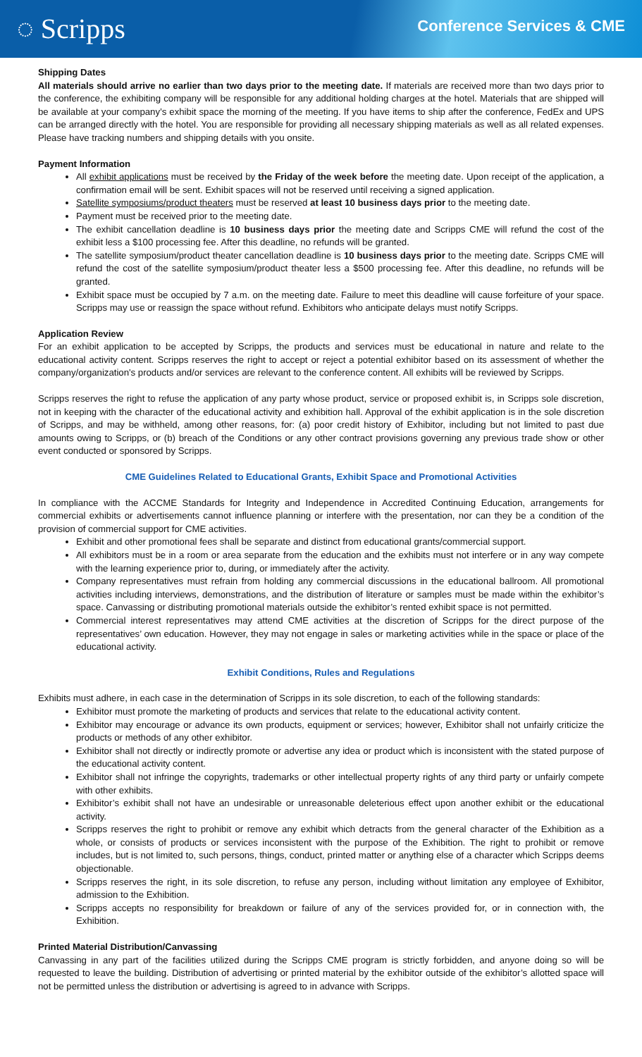◌ Scripps
Conference Services & CME
Shipping Dates
All materials should arrive no earlier than two days prior to the meeting date. If materials are received more than two days prior to the conference, the exhibiting company will be responsible for any additional holding charges at the hotel. Materials that are shipped will be available at your company’s exhibit space the morning of the meeting. If you have items to ship after the conference, FedEx and UPS can be arranged directly with the hotel. You are responsible for providing all necessary shipping materials as well as all related expenses. Please have tracking numbers and shipping details with you onsite.
Payment Information
All exhibit applications must be received by the Friday of the week before the meeting date. Upon receipt of the application, a confirmation email will be sent. Exhibit spaces will not be reserved until receiving a signed application.
Satellite symposiums/product theaters must be reserved at least 10 business days prior to the meeting date.
Payment must be received prior to the meeting date.
The exhibit cancellation deadline is 10 business days prior the meeting date and Scripps CME will refund the cost of the exhibit less a $100 processing fee. After this deadline, no refunds will be granted.
The satellite symposium/product theater cancellation deadline is 10 business days prior to the meeting date. Scripps CME will refund the cost of the satellite symposium/product theater less a $500 processing fee. After this deadline, no refunds will be granted.
Exhibit space must be occupied by 7 a.m. on the meeting date. Failure to meet this deadline will cause forfeiture of your space. Scripps may use or reassign the space without refund. Exhibitors who anticipate delays must notify Scripps.
Application Review
For an exhibit application to be accepted by Scripps, the products and services must be educational in nature and relate to the educational activity content. Scripps reserves the right to accept or reject a potential exhibitor based on its assessment of whether the company/organization's products and/or services are relevant to the conference content. All exhibits will be reviewed by Scripps.
Scripps reserves the right to refuse the application of any party whose product, service or proposed exhibit is, in Scripps sole discretion, not in keeping with the character of the educational activity and exhibition hall. Approval of the exhibit application is in the sole discretion of Scripps, and may be withheld, among other reasons, for: (a) poor credit history of Exhibitor, including but not limited to past due amounts owing to Scripps, or (b) breach of the Conditions or any other contract provisions governing any previous trade show or other event conducted or sponsored by Scripps.
CME Guidelines Related to Educational Grants, Exhibit Space and Promotional Activities
In compliance with the ACCME Standards for Integrity and Independence in Accredited Continuing Education, arrangements for commercial exhibits or advertisements cannot influence planning or interfere with the presentation, nor can they be a condition of the provision of commercial support for CME activities.
Exhibit and other promotional fees shall be separate and distinct from educational grants/commercial support.
All exhibitors must be in a room or area separate from the education and the exhibits must not interfere or in any way compete with the learning experience prior to, during, or immediately after the activity.
Company representatives must refrain from holding any commercial discussions in the educational ballroom. All promotional activities including interviews, demonstrations, and the distribution of literature or samples must be made within the exhibitor’s space. Canvassing or distributing promotional materials outside the exhibitor’s rented exhibit space is not permitted.
Commercial interest representatives may attend CME activities at the discretion of Scripps for the direct purpose of the representatives’ own education. However, they may not engage in sales or marketing activities while in the space or place of the educational activity.
Exhibit Conditions, Rules and Regulations
Exhibits must adhere, in each case in the determination of Scripps in its sole discretion, to each of the following standards:
Exhibitor must promote the marketing of products and services that relate to the educational activity content.
Exhibitor may encourage or advance its own products, equipment or services; however, Exhibitor shall not unfairly criticize the products or methods of any other exhibitor.
Exhibitor shall not directly or indirectly promote or advertise any idea or product which is inconsistent with the stated purpose of the educational activity content.
Exhibitor shall not infringe the copyrights, trademarks or other intellectual property rights of any third party or unfairly compete with other exhibits.
Exhibitor’s exhibit shall not have an undesirable or unreasonable deleterious effect upon another exhibit or the educational activity.
Scripps reserves the right to prohibit or remove any exhibit which detracts from the general character of the Exhibition as a whole, or consists of products or services inconsistent with the purpose of the Exhibition. The right to prohibit or remove includes, but is not limited to, such persons, things, conduct, printed matter or anything else of a character which Scripps deems objectionable.
Scripps reserves the right, in its sole discretion, to refuse any person, including without limitation any employee of Exhibitor, admission to the Exhibition.
Scripps accepts no responsibility for breakdown or failure of any of the services provided for, or in connection with, the Exhibition.
Printed Material Distribution/Canvassing
Canvassing in any part of the facilities utilized during the Scripps CME program is strictly forbidden, and anyone doing so will be requested to leave the building. Distribution of advertising or printed material by the exhibitor outside of the exhibitor’s allotted space will not be permitted unless the distribution or advertising is agreed to in advance with Scripps.